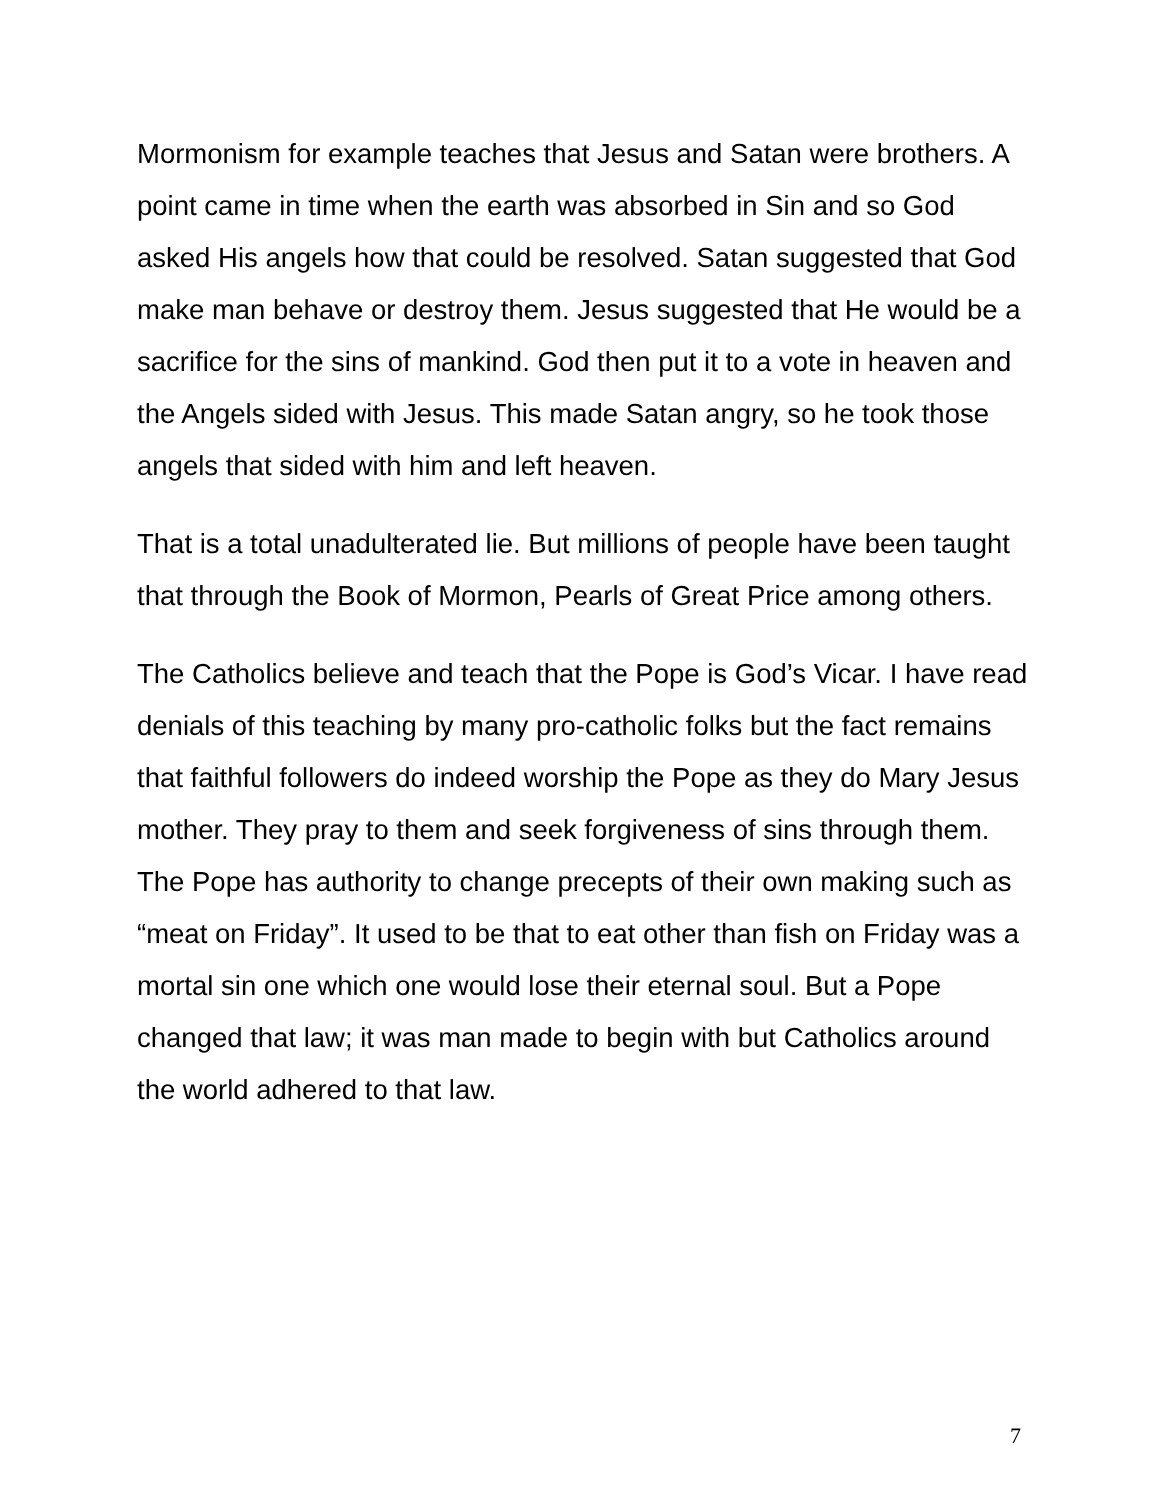Mormonism for example teaches that Jesus and Satan were brothers. A point came in time when the earth was absorbed in Sin and so God asked His angels how that could be resolved. Satan suggested that God make man behave or destroy them. Jesus suggested that He would be a sacrifice for the sins of mankind. God then put it to a vote in heaven and the Angels sided with Jesus. This made Satan angry, so he took those angels that sided with him and left heaven.
That is a total unadulterated lie. But millions of people have been taught that through the Book of Mormon, Pearls of Great Price among others.
The Catholics believe and teach that the Pope is God’s Vicar. I have read denials of this teaching by many pro-catholic folks but the fact remains that faithful followers do indeed worship the Pope as they do Mary Jesus mother. They pray to them and seek forgiveness of sins through them. The Pope has authority to change precepts of their own making such as “meat on Friday”. It used to be that to eat other than fish on Friday was a mortal sin one which one would lose their eternal soul. But a Pope changed that law; it was man made to begin with but Catholics around the world adhered to that law.
7